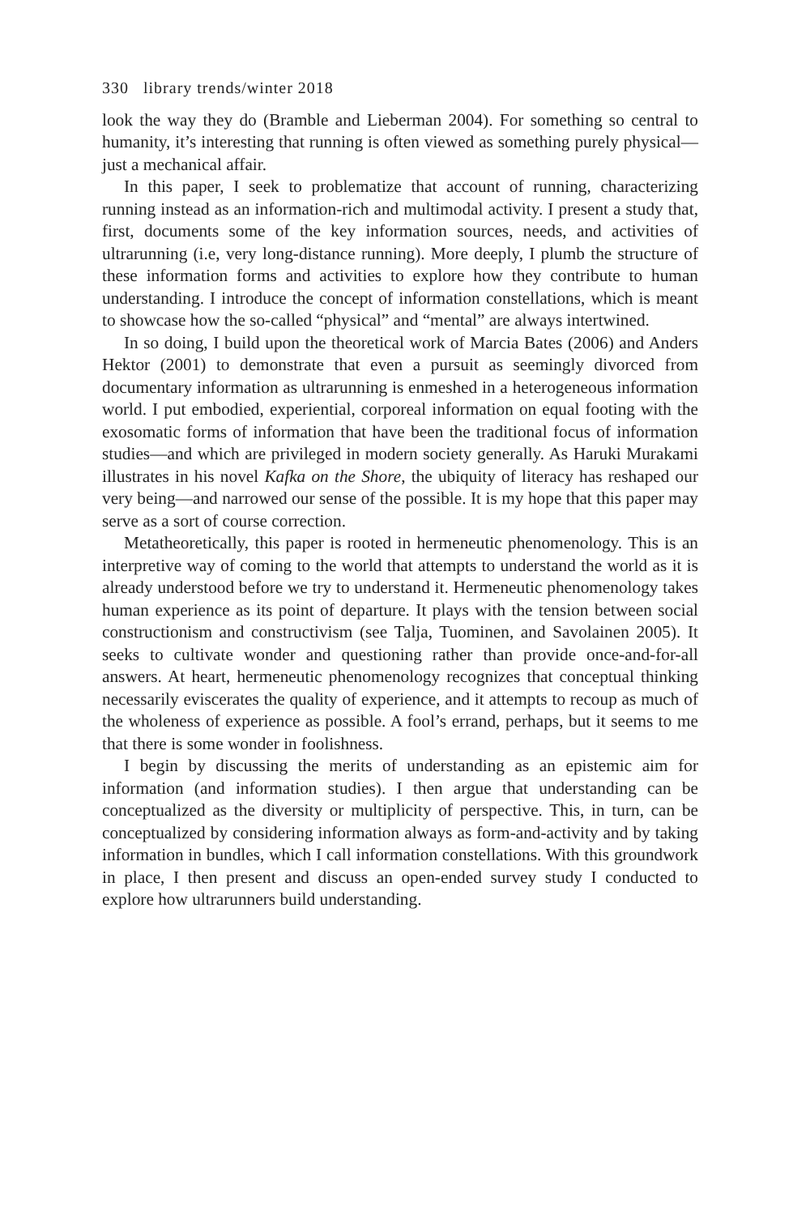330 library trends/winter 2018
look the way they do (Bramble and Lieberman 2004). For something so central to humanity, it’s interesting that running is often viewed as something purely physical—just a mechanical affair.
In this paper, I seek to problematize that account of running, characterizing running instead as an information-rich and multimodal activity. I present a study that, first, documents some of the key information sources, needs, and activities of ultrarunning (i.e, very long-distance running). More deeply, I plumb the structure of these information forms and activities to explore how they contribute to human understanding. I introduce the concept of information constellations, which is meant to showcase how the so-called “physical” and “mental” are always intertwined.
In so doing, I build upon the theoretical work of Marcia Bates (2006) and Anders Hektor (2001) to demonstrate that even a pursuit as seemingly divorced from documentary information as ultrarunning is enmeshed in a heterogeneous information world. I put embodied, experiential, corporeal information on equal footing with the exosomatic forms of information that have been the traditional focus of information studies—and which are privileged in modern society generally. As Haruki Murakami illustrates in his novel Kafka on the Shore, the ubiquity of literacy has reshaped our very being—and narrowed our sense of the possible. It is my hope that this paper may serve as a sort of course correction.
Metatheoretically, this paper is rooted in hermeneutic phenomenology. This is an interpretive way of coming to the world that attempts to understand the world as it is already understood before we try to understand it. Hermeneutic phenomenology takes human experience as its point of departure. It plays with the tension between social constructionism and constructivism (see Talja, Tuominen, and Savolainen 2005). It seeks to cultivate wonder and questioning rather than provide once-and-for-all answers. At heart, hermeneutic phenomenology recognizes that conceptual thinking necessarily eviscerates the quality of experience, and it attempts to recoup as much of the wholeness of experience as possible. A fool’s errand, perhaps, but it seems to me that there is some wonder in foolishness.
I begin by discussing the merits of understanding as an epistemic aim for information (and information studies). I then argue that understanding can be conceptualized as the diversity or multiplicity of perspective. This, in turn, can be conceptualized by considering information always as form-and-activity and by taking information in bundles, which I call information constellations. With this groundwork in place, I then present and discuss an open-ended survey study I conducted to explore how ultrarunners build understanding.